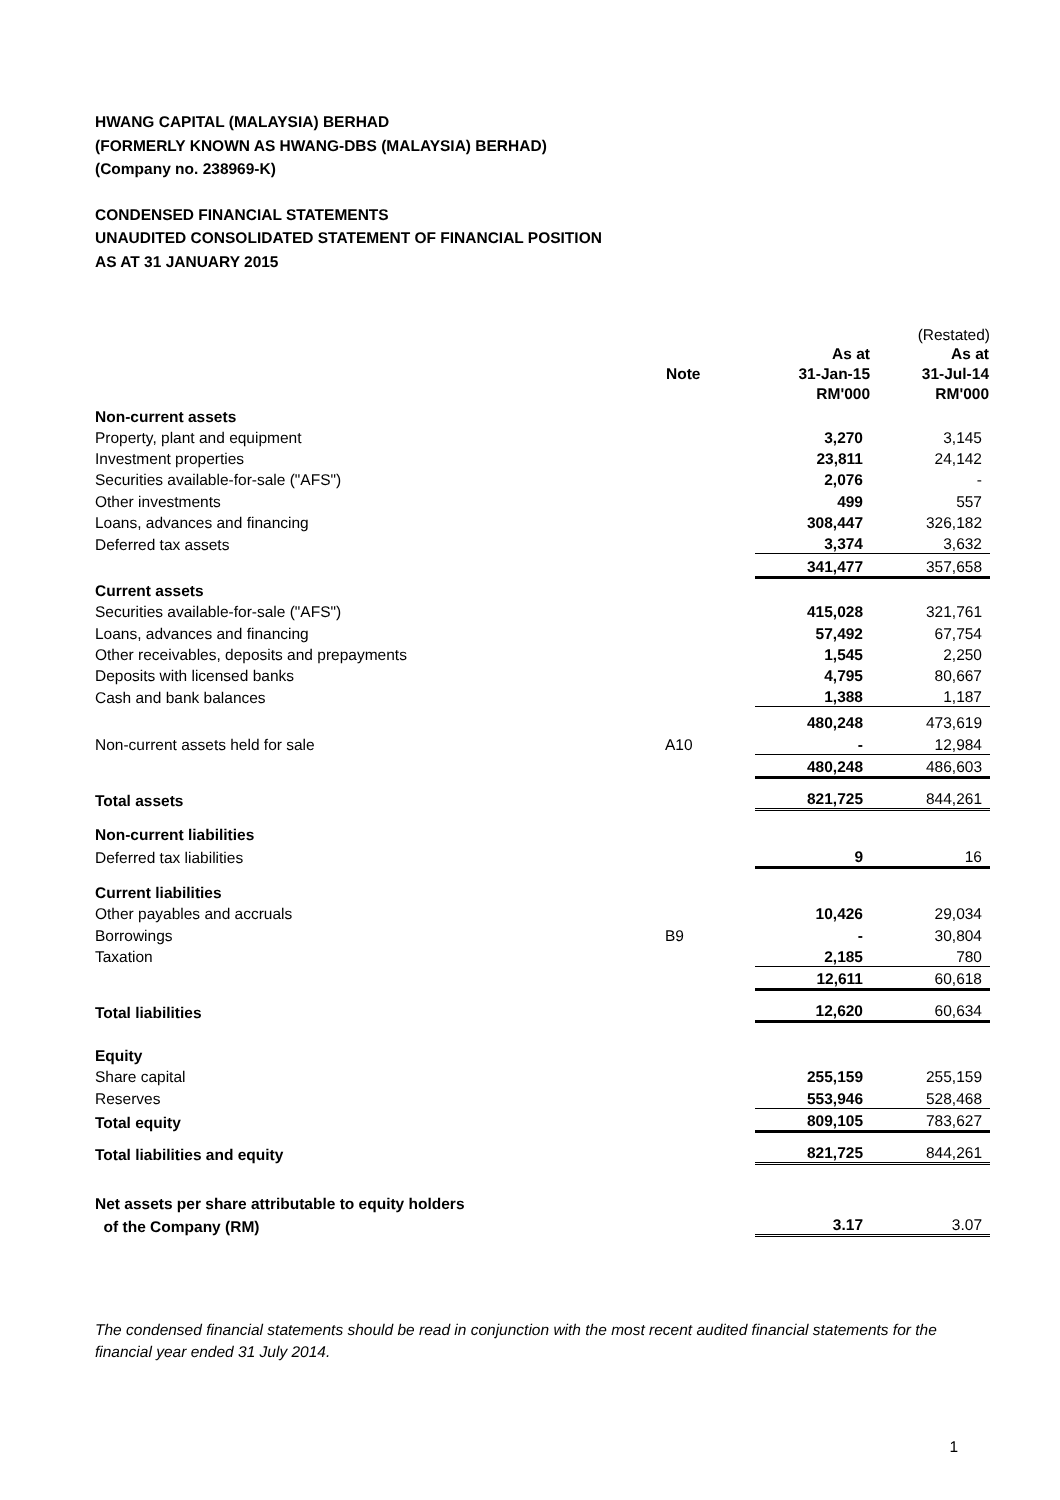HWANG CAPITAL (MALAYSIA) BERHAD
(FORMERLY KNOWN AS HWANG-DBS (MALAYSIA) BERHAD)
(Company no. 238969-K)
CONDENSED FINANCIAL STATEMENTS
UNAUDITED CONSOLIDATED STATEMENT OF FINANCIAL POSITION
AS AT 31 JANUARY 2015
| | | | (Restated) |
| | | As at | As at |
| | Note | 31-Jan-15 | 31-Jul-14 |
| | | RM'000 | RM'000 |
| Non-current assets | | | |
| Property, plant and equipment | | 3,270 | 3,145 |
| Investment properties | | 23,811 | 24,142 |
| Securities available-for-sale ("AFS") | | 2,076 | - |
| Other investments | | 499 | 557 |
| Loans, advances and financing | | 308,447 | 326,182 |
| Deferred tax assets | | 3,374 | 3,632 |
| | | 341,477 | 357,658 |
| Current assets | | | |
| Securities available-for-sale ("AFS") | | 415,028 | 321,761 |
| Loans, advances and financing | | 57,492 | 67,754 |
| Other receivables, deposits and prepayments | | 1,545 | 2,250 |
| Deposits with licensed banks | | 4,795 | 80,667 |
| Cash and bank balances | | 1,388 | 1,187 |
| | | 480,248 | 473,619 |
| Non-current assets held for sale | A10 | - | 12,984 |
| | | 480,248 | 486,603 |
| Total assets | | 821,725 | 844,261 |
| Non-current liabilities | | | |
| Deferred tax liabilities | | 9 | 16 |
| Current liabilities | | | |
| Other payables and accruals | | 10,426 | 29,034 |
| Borrowings | B9 | - | 30,804 |
| Taxation | | 2,185 | 780 |
| | | 12,611 | 60,618 |
| Total liabilities | | 12,620 | 60,634 |
| Equity | | | |
| Share capital | | 255,159 | 255,159 |
| Reserves | | 553,946 | 528,468 |
| Total equity | | 809,105 | 783,627 |
| Total liabilities and equity | | 821,725 | 844,261 |
| Net assets per share attributable to equity holders | | | |
| of the Company (RM) | | 3.17 | 3.07 |
The condensed financial statements should be read in conjunction with the most recent audited financial statements for the financial year ended 31 July 2014.
1